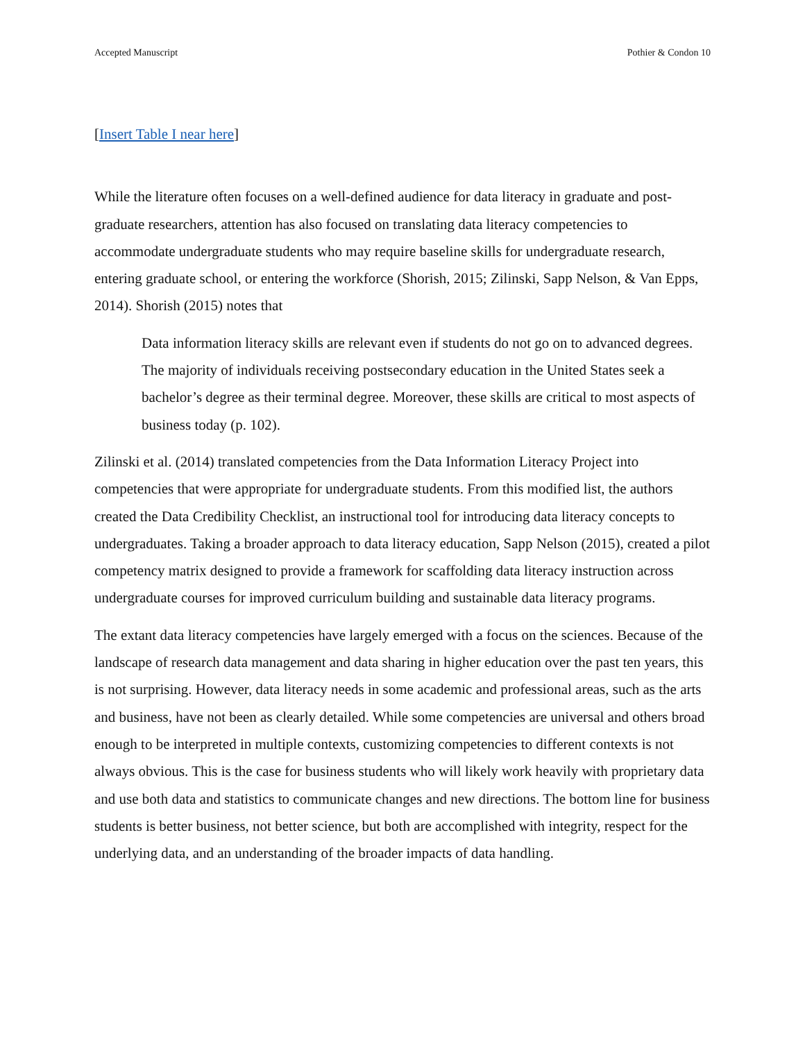Accepted Manuscript Pothier & Condon 10
[Insert Table I near here]
While the literature often focuses on a well-defined audience for data literacy in graduate and post-graduate researchers, attention has also focused on translating data literacy competencies to accommodate undergraduate students who may require baseline skills for undergraduate research, entering graduate school, or entering the workforce (Shorish, 2015; Zilinski, Sapp Nelson, & Van Epps, 2014). Shorish (2015) notes that
Data information literacy skills are relevant even if students do not go on to advanced degrees. The majority of individuals receiving postsecondary education in the United States seek a bachelor’s degree as their terminal degree. Moreover, these skills are critical to most aspects of business today (p. 102).
Zilinski et al. (2014) translated competencies from the Data Information Literacy Project into competencies that were appropriate for undergraduate students. From this modified list, the authors created the Data Credibility Checklist, an instructional tool for introducing data literacy concepts to undergraduates. Taking a broader approach to data literacy education, Sapp Nelson (2015), created a pilot competency matrix designed to provide a framework for scaffolding data literacy instruction across undergraduate courses for improved curriculum building and sustainable data literacy programs.
The extant data literacy competencies have largely emerged with a focus on the sciences. Because of the landscape of research data management and data sharing in higher education over the past ten years, this is not surprising. However, data literacy needs in some academic and professional areas, such as the arts and business, have not been as clearly detailed. While some competencies are universal and others broad enough to be interpreted in multiple contexts, customizing competencies to different contexts is not always obvious. This is the case for business students who will likely work heavily with proprietary data and use both data and statistics to communicate changes and new directions. The bottom line for business students is better business, not better science, but both are accomplished with integrity, respect for the underlying data, and an understanding of the broader impacts of data handling.